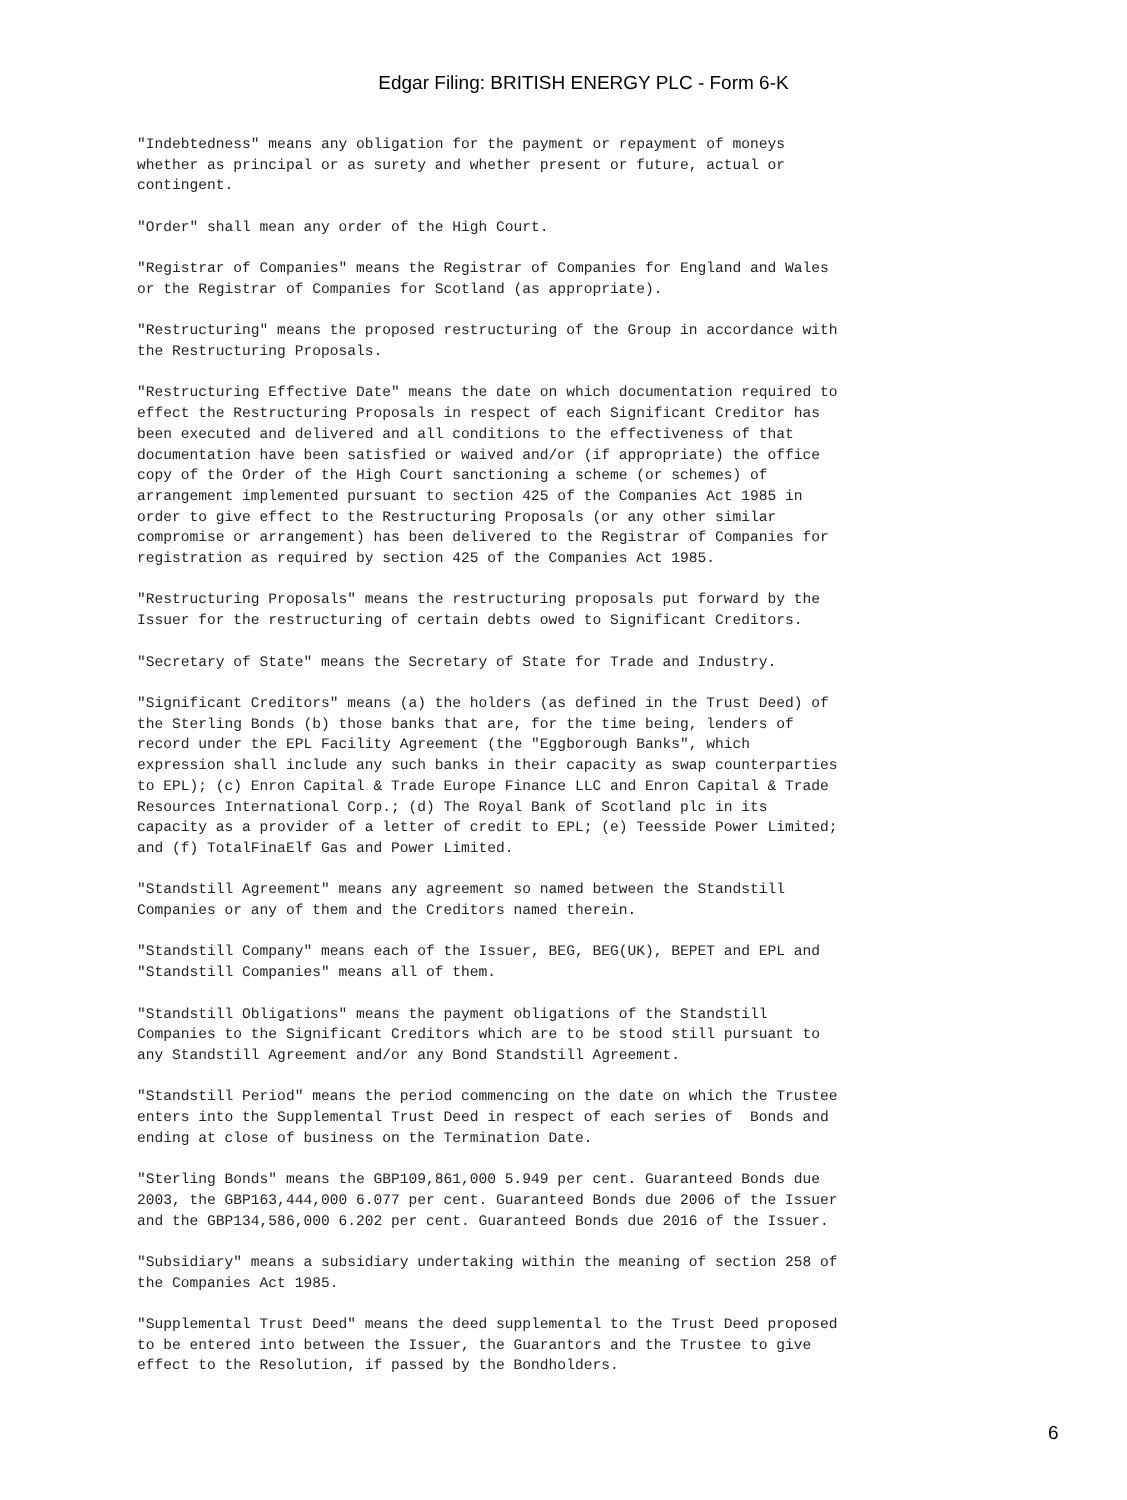Edgar Filing: BRITISH ENERGY PLC - Form 6-K
"Indebtedness" means any obligation for the payment or repayment of moneys
whether as principal or as surety and whether present or future, actual or
contingent.

"Order" shall mean any order of the High Court.

"Registrar of Companies" means the Registrar of Companies for England and Wales
or the Registrar of Companies for Scotland (as appropriate).

"Restructuring" means the proposed restructuring of the Group in accordance with
the Restructuring Proposals.

"Restructuring Effective Date" means the date on which documentation required to
effect the Restructuring Proposals in respect of each Significant Creditor has
been executed and delivered and all conditions to the effectiveness of that
documentation have been satisfied or waived and/or (if appropriate) the office
copy of the Order of the High Court sanctioning a scheme (or schemes) of
arrangement implemented pursuant to section 425 of the Companies Act 1985 in
order to give effect to the Restructuring Proposals (or any other similar
compromise or arrangement) has been delivered to the Registrar of Companies for
registration as required by section 425 of the Companies Act 1985.

"Restructuring Proposals" means the restructuring proposals put forward by the
Issuer for the restructuring of certain debts owed to Significant Creditors.

"Secretary of State" means the Secretary of State for Trade and Industry.

"Significant Creditors" means (a) the holders (as defined in the Trust Deed) of
the Sterling Bonds (b) those banks that are, for the time being, lenders of
record under the EPL Facility Agreement (the "Eggborough Banks", which
expression shall include any such banks in their capacity as swap counterparties
to EPL); (c) Enron Capital & Trade Europe Finance LLC and Enron Capital & Trade
Resources International Corp.; (d) The Royal Bank of Scotland plc in its
capacity as a provider of a letter of credit to EPL; (e) Teesside Power Limited;
and (f) TotalFinaElf Gas and Power Limited.

"Standstill Agreement" means any agreement so named between the Standstill
Companies or any of them and the Creditors named therein.

"Standstill Company" means each of the Issuer, BEG, BEG(UK), BEPET and EPL and
"Standstill Companies" means all of them.

"Standstill Obligations" means the payment obligations of the Standstill
Companies to the Significant Creditors which are to be stood still pursuant to
any Standstill Agreement and/or any Bond Standstill Agreement.

"Standstill Period" means the period commencing on the date on which the Trustee
enters into the Supplemental Trust Deed in respect of each series of  Bonds and
ending at close of business on the Termination Date.

"Sterling Bonds" means the GBP109,861,000 5.949 per cent. Guaranteed Bonds due
2003, the GBP163,444,000 6.077 per cent. Guaranteed Bonds due 2006 of the Issuer
and the GBP134,586,000 6.202 per cent. Guaranteed Bonds due 2016 of the Issuer.

"Subsidiary" means a subsidiary undertaking within the meaning of section 258 of
the Companies Act 1985.

"Supplemental Trust Deed" means the deed supplemental to the Trust Deed proposed
to be entered into between the Issuer, the Guarantors and the Trustee to give
effect to the Resolution, if passed by the Bondholders.
6